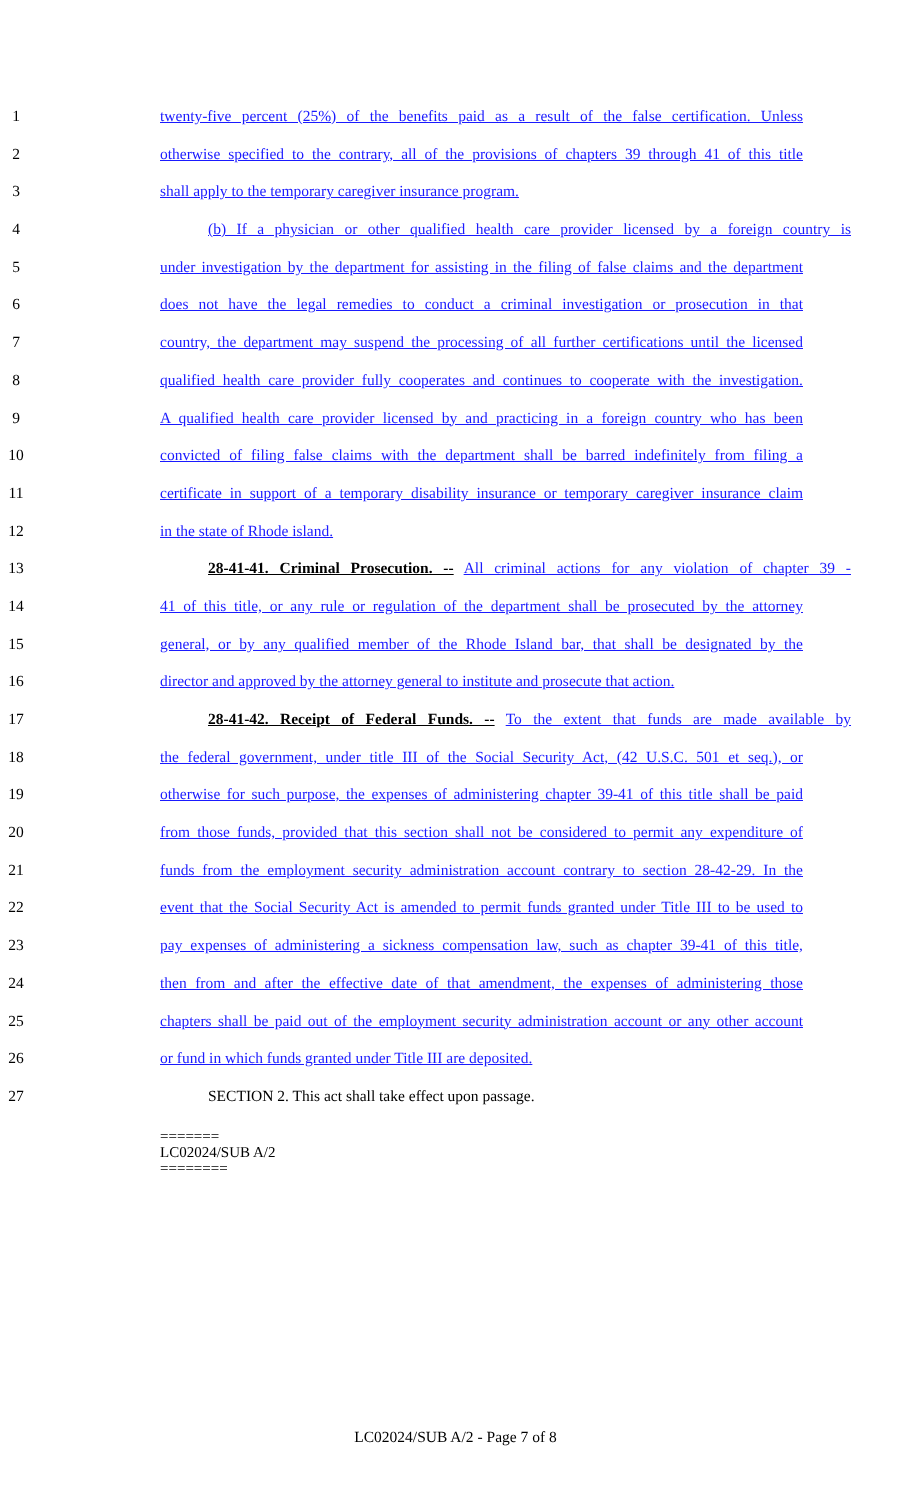1 twenty-five percent (25%) of the benefits paid as a result of the false certification. Unless
2 otherwise specified to the contrary, all of the provisions of chapters 39 through 41 of this title
3 shall apply to the temporary caregiver insurance program.
4 (b) If a physician or other qualified health care provider licensed by a foreign country is
5 under investigation by the department for assisting in the filing of false claims and the department
6 does not have the legal remedies to conduct a criminal investigation or prosecution in that
7 country, the department may suspend the processing of all further certifications until the licensed
8 qualified health care provider fully cooperates and continues to cooperate with the investigation.
9 A qualified health care provider licensed by and practicing in a foreign country who has been
10 convicted of filing false claims with the department shall be barred indefinitely from filing a
11 certificate in support of a temporary disability insurance or temporary caregiver insurance claim
12 in the state of Rhode island.
13 28-41-41. Criminal Prosecution. -- All criminal actions for any violation of chapter 39 -
14 41 of this title, or any rule or regulation of the department shall be prosecuted by the attorney
15 general, or by any qualified member of the Rhode Island bar, that shall be designated by the
16 director and approved by the attorney general to institute and prosecute that action.
17 28-41-42. Receipt of Federal Funds. -- To the extent that funds are made available by
18 the federal government, under title III of the Social Security Act, (42 U.S.C. 501 et seq.), or
19 otherwise for such purpose, the expenses of administering chapter 39-41 of this title shall be paid
20 from those funds, provided that this section shall not be considered to permit any expenditure of
21 funds from the employment security administration account contrary to section 28-42-29. In the
22 event that the Social Security Act is amended to permit funds granted under Title III to be used to
23 pay expenses of administering a sickness compensation law, such as chapter 39-41 of this title,
24 then from and after the effective date of that amendment, the expenses of administering those
25 chapters shall be paid out of the employment security administration account or any other account
26 or fund in which funds granted under Title III are deposited.
27 SECTION 2. This act shall take effect upon passage.
=======
LC02024/SUB A/2
========
LC02024/SUB A/2 - Page 7 of 8